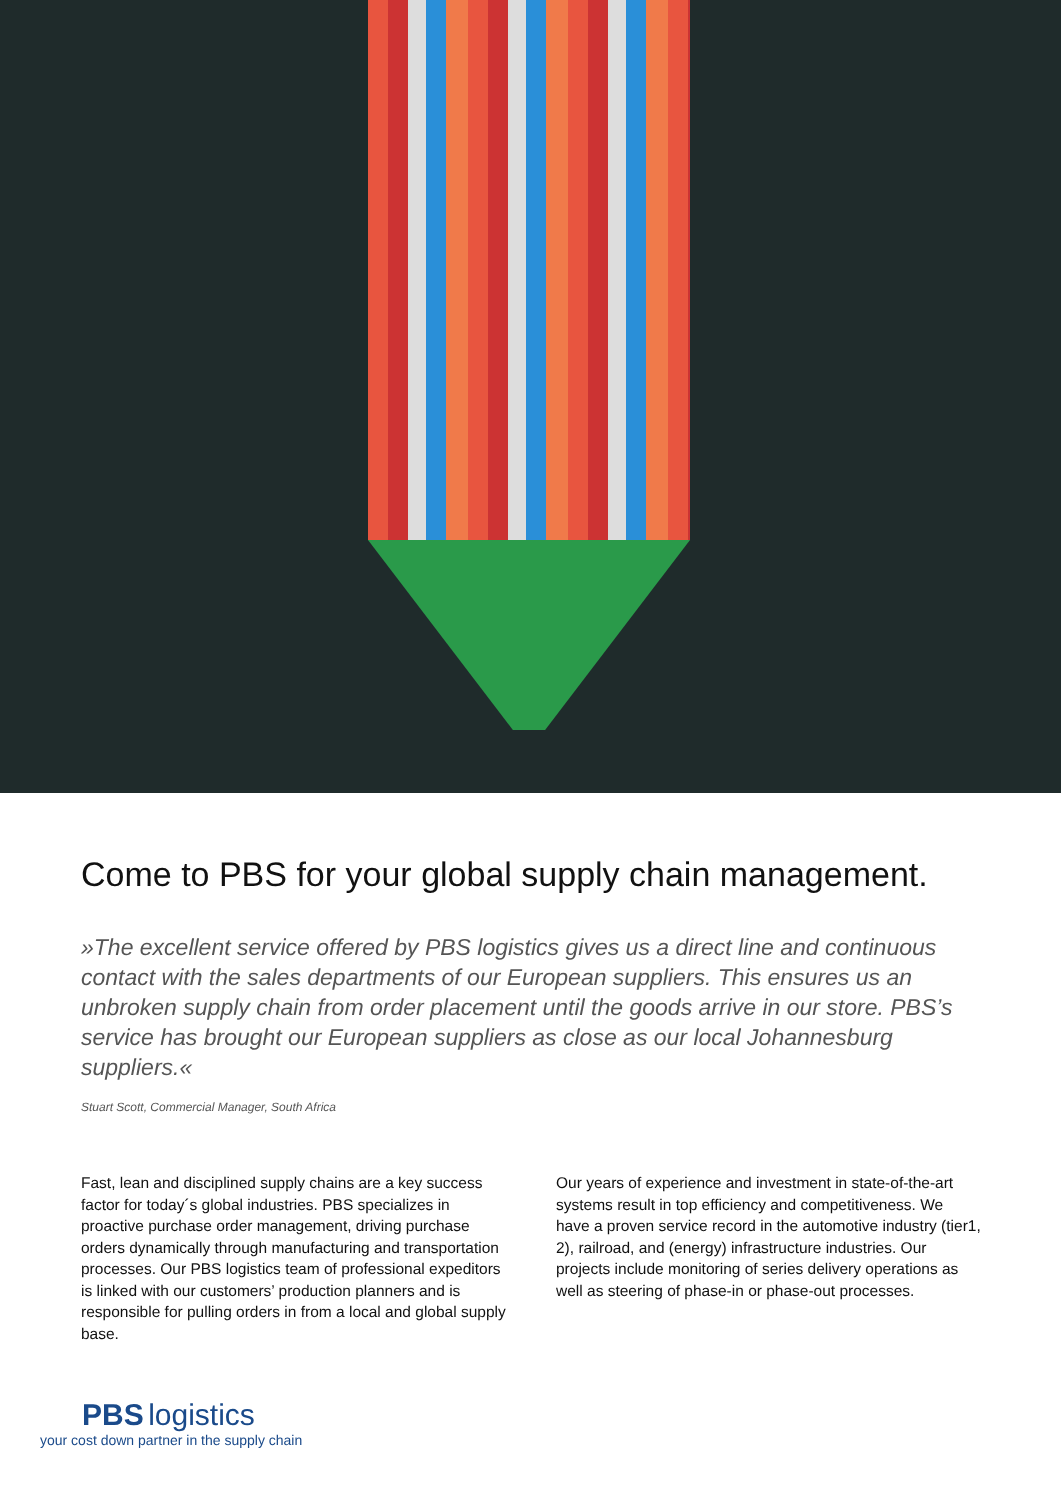Come to PBS for your global supply chain management.
»The excellent service offered by PBS logistics gives us a direct line and continuous contact with the sales departments of our European suppliers. This ensures us an unbroken supply chain from order placement until the goods arrive in our store. PBS’s service has brought our European suppliers as close as our local Johannesburg suppliers.«
Stuart Scott, Commercial Manager, South Africa
Fast, lean and disciplined supply chains are a key success factor for today´s global industries. PBS specializes in proactive purchase order management, driving purchase orders dynamically through manufacturing and transportation processes. Our PBS logistics team of professional expeditors is linked with our customers’ production planners and is responsible for pulling orders in from a local and global supply base.
Our years of experience and investment in state-of-the-art systems result in top efficiency and competitiveness. We have a proven service record in the automotive industry (tier1, 2), railroad, and (energy) infrastructure industries. Our projects include monitoring of series delivery operations as well as steering of phase-in or phase-out processes.
PBS logistics
your cost down partner in the supply chain